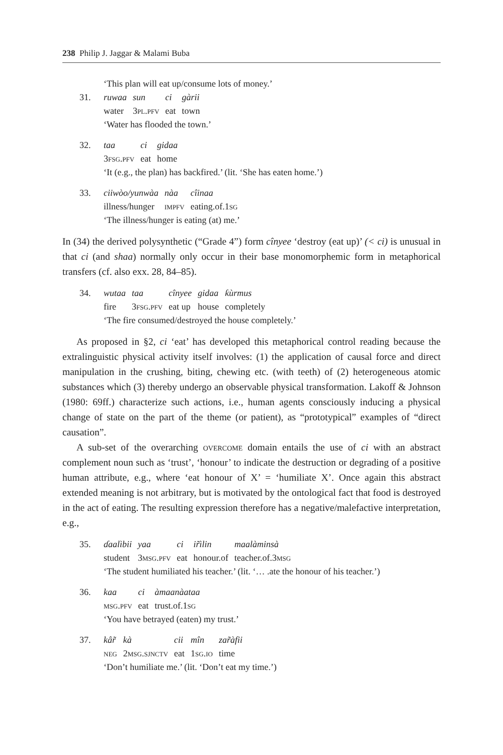238 Philip J. Jaggar & Malami Buba
‘This plan will eat up/consume lots of money.’
31.
| ruwaa | sun | ci | gàrii |
| water | 3 pl.pfv | eat | town |
‘Water has flooded the town.’
32.
| taa | ci | gidaa |
| 3 fsg.pfv | eat | home |
‘It (e.g., the plan) has backfired.’ (lit. ‘She has eaten home.’)
33.
| ciiwòo/yunwàa | nàa | cîinaa |
| illness/hunger | impfv | eating.of.1 sg |
‘The illness/hunger is eating (at) me.’
In (34) the derived polysynthetic (“Grade 4”) form cînyee ‘destroy (eat up)’ (< ci) is unusual in that ci (and shaa) normally only occur in their base monomorphemic form in metaphorical transfers (cf. also exx. 28, 84–85).
34.
| wutaa | taa | cînyee | gidaa | ƙùrmus |
| fire | 3 fsg.pfv | eat up | house | completely |
‘The fire consumed/destroyed the house completely.’
As proposed in §2, ci ‘eat’ has developed this metaphorical control reading because the extralinguistic physical activity itself involves: (1) the application of causal force and direct manipulation in the crushing, biting, chewing etc. (with teeth) of (2) heterogeneous atomic substances which (3) thereby undergo an observable physical transformation. Lakoff & Johnson (1980: 69ff.) characterize such actions, i.e., human agents consciously inducing a physical change of state on the part of the theme (or patient), as “prototypical” examples of “direct causation”.
A sub-set of the overarching overcome domain entails the use of ci with an abstract complement noun such as ‘trust’, ‘honour’ to indicate the destruction or degrading of a positive human attribute, e.g., where ‘eat honour of X’ = ‘humiliate X’. Once again this abstract extended meaning is not arbitrary, but is motivated by the ontological fact that food is destroyed in the act of eating. The resulting expression therefore has a negative/malefactive interpretation, e.g.,
35.
| ɗaalìbii | yaa | ci | ir̃ìlin | maalàminsà |
| student | 3 msg.pfv | eat | honour.of | teacher.of.3 msg |
‘The student humiliated his teacher.’ (lit. ‘… .ate the honour of his teacher.’)
36.
| kaa | ci | àmaanàataa |
| msg.pfv | eat | trust.of.1 sg |
‘You have betrayed (eaten) my trust.’
37.
| kâr̃ | kà | cii | mîn | zar̃àfii |
| neg | 2 msg.sjnctv | eat | 1 sg.io | time |
‘Don’t humiliate me.’ (lit. ‘Don’t eat my time.’)